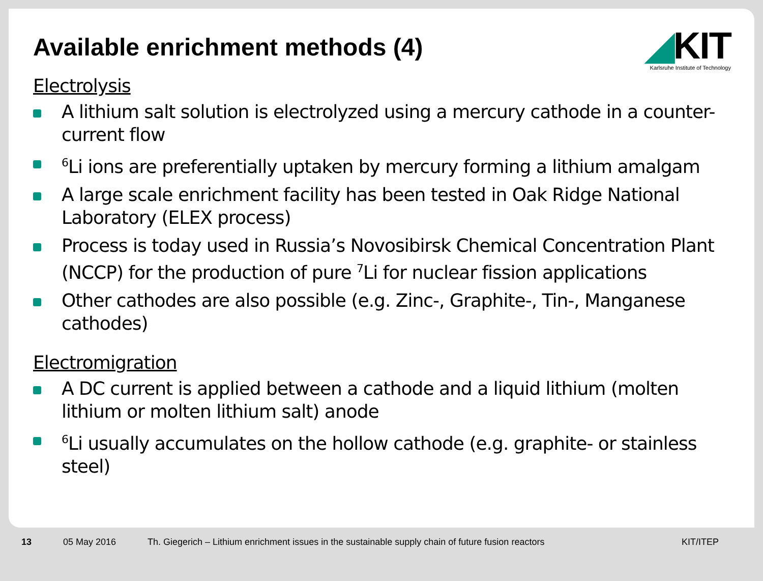◢KIT
Karlsruhe Institute of Technology
Available enrichment methods (4)
Electrolysis
A lithium salt solution is electrolyzed using a mercury cathode in a counter-current flow
<sup>6</sup>Li ions are preferentially uptaken by mercury forming a lithium amalgam
A large scale enrichment facility has been tested in Oak Ridge National Laboratory (ELEX process)
Process is today used in Russia’s Novosibirsk Chemical Concentration Plant (NCCP) for the production of pure <sup>7</sup>Li for nuclear fission applications
Other cathodes are also possible (e.g. Zinc-, Graphite-, Tin-, Manganese cathodes)
Electromigration
A DC current is applied between a cathode and a liquid lithium (molten lithium or molten lithium salt) anode
<sup>6</sup>Li usually accumulates on the hollow cathode (e.g. graphite- or stainless steel)
13 05 May 2016 Th. Giegerich – Lithium enrichment issues in the sustainable supply chain of future fusion reactors KIT/ITEP